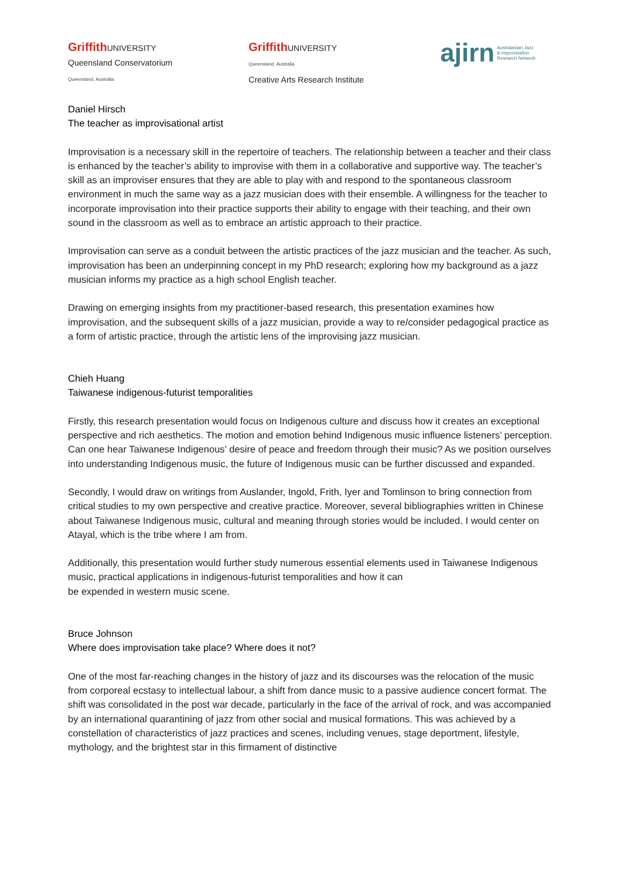Griffith UNIVERSITY
Queensland Conservatorium
Queensland, Australia
Griffith UNIVERSITY
Queensland, Australia
Creative Arts Research Institute
ajirn Australasian Jazz
& Improvisation
Research Network
Daniel Hirsch
The teacher as improvisational artist
Improvisation is a necessary skill in the repertoire of teachers. The relationship between a teacher and their class is enhanced by the teacher’s ability to improvise with them in a collaborative and supportive way. The teacher’s skill as an improviser ensures that they are able to play with and respond to the spontaneous classroom environment in much the same way as a jazz musician does with their ensemble. A willingness for the teacher to incorporate improvisation into their practice supports their ability to engage with their teaching, and their own sound in the classroom as well as to embrace an artistic approach to their practice.
Improvisation can serve as a conduit between the artistic practices of the jazz musician and the teacher. As such, improvisation has been an underpinning concept in my PhD research; exploring how my background as a jazz musician informs my practice as a high school English teacher.
Drawing on emerging insights from my practitioner-based research, this presentation examines how improvisation, and the subsequent skills of a jazz musician, provide a way to re/consider pedagogical practice as a form of artistic practice, through the artistic lens of the improvising jazz musician.
Chieh Huang
Taiwanese indigenous-futurist temporalities
Firstly, this research presentation would focus on Indigenous culture and discuss how it creates an exceptional perspective and rich aesthetics. The motion and emotion behind Indigenous music influence listeners’ perception. Can one hear Taiwanese Indigenous’ desire of peace and freedom through their music? As we position ourselves into understanding Indigenous music, the future of Indigenous music can be further discussed and expanded.
Secondly, I would draw on writings from Auslander, Ingold, Frith, Iyer and Tomlinson to bring connection from critical studies to my own perspective and creative practice. Moreover, several bibliographies written in Chinese about Taiwanese Indigenous music, cultural and meaning through stories would be included. I would center on Atayal, which is the tribe where I am from.
Additionally, this presentation would further study numerous essential elements used in Taiwanese Indigenous music, practical applications in indigenous-futurist temporalities and how it can
be expended in western music scene.
Bruce Johnson
Where does improvisation take place? Where does it not?
One of the most far-reaching changes in the history of jazz and its discourses was the relocation of the music from corporeal ecstasy to intellectual labour, a shift from dance music to a passive audience concert format. The shift was consolidated in the post war decade, particularly in the face of the arrival of rock, and was accompanied by an international quarantining of jazz from other social and musical formations. This was achieved by a constellation of characteristics of jazz practices and scenes, including venues, stage deportment, lifestyle, mythology, and the brightest star in this firmament of distinctive